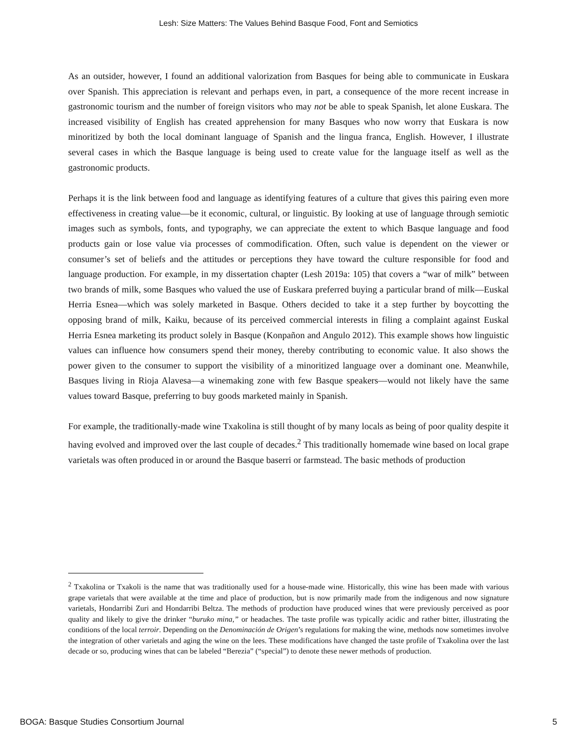Lesh: Size Matters: The Values Behind Basque Food, Font and Semiotics
As an outsider, however, I found an additional valorization from Basques for being able to communicate in Euskara over Spanish. This appreciation is relevant and perhaps even, in part, a consequence of the more recent increase in gastronomic tourism and the number of foreign visitors who may not be able to speak Spanish, let alone Euskara. The increased visibility of English has created apprehension for many Basques who now worry that Euskara is now minoritized by both the local dominant language of Spanish and the lingua franca, English. However, I illustrate several cases in which the Basque language is being used to create value for the language itself as well as the gastronomic products.
Perhaps it is the link between food and language as identifying features of a culture that gives this pairing even more effectiveness in creating value—be it economic, cultural, or linguistic. By looking at use of language through semiotic images such as symbols, fonts, and typography, we can appreciate the extent to which Basque language and food products gain or lose value via processes of commodification. Often, such value is dependent on the viewer or consumer’s set of beliefs and the attitudes or perceptions they have toward the culture responsible for food and language production. For example, in my dissertation chapter (Lesh 2019a: 105) that covers a “war of milk” between two brands of milk, some Basques who valued the use of Euskara preferred buying a particular brand of milk—Euskal Herria Esnea—which was solely marketed in Basque. Others decided to take it a step further by boycotting the opposing brand of milk, Kaiku, because of its perceived commercial interests in filing a complaint against Euskal Herria Esnea marketing its product solely in Basque (Konpañon and Angulo 2012). This example shows how linguistic values can influence how consumers spend their money, thereby contributing to economic value. It also shows the power given to the consumer to support the visibility of a minoritized language over a dominant one. Meanwhile, Basques living in Rioja Alavesa—a winemaking zone with few Basque speakers—would not likely have the same values toward Basque, preferring to buy goods marketed mainly in Spanish.
For example, the traditionally-made wine Txakolina is still thought of by many locals as being of poor quality despite it having evolved and improved over the last couple of decades.<sup>2</sup> This traditionally homemade wine based on local grape varietals was often produced in or around the Basque baserri or farmstead. The basic methods of production
<sup>2</sup> Txakolina or Txakoli is the name that was traditionally used for a house-made wine. Historically, this wine has been made with various grape varietals that were available at the time and place of production, but is now primarily made from the indigenous and now signature varietals, Hondarribi Zuri and Hondarribi Beltza. The methods of production have produced wines that were previously perceived as poor quality and likely to give the drinker “buruko mina,” or headaches. The taste profile was typically acidic and rather bitter, illustrating the conditions of the local terroir. Depending on the Denominación de Origen’s regulations for making the wine, methods now sometimes involve the integration of other varietals and aging the wine on the lees. These modifications have changed the taste profile of Txakolina over the last decade or so, producing wines that can be labeled “Berezia” (“special”) to denote these newer methods of production.
BOGA: Basque Studies Consortium Journal 5